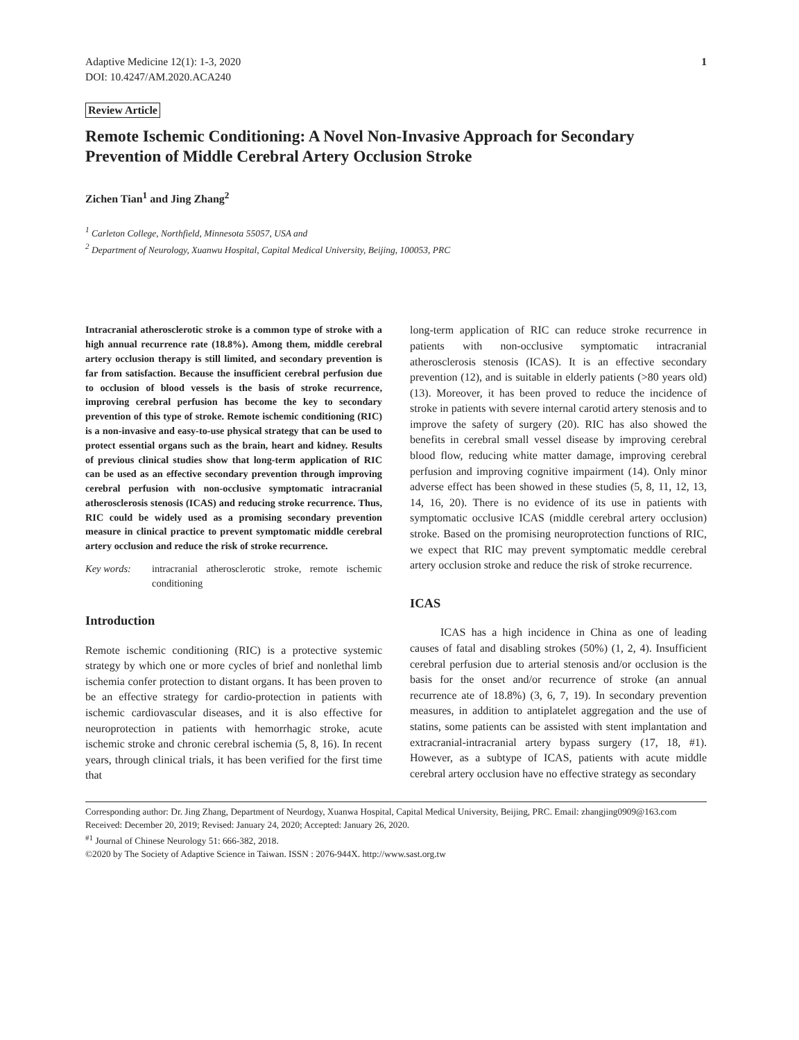Adaptive Medicine 12(1): 1-3, 2020
DOI: 10.4247/AM.2020.ACA240
1
Review Article
Remote Ischemic Conditioning: A Novel Non-Invasive Approach for Secondary Prevention of Middle Cerebral Artery Occlusion Stroke
Zichen Tian<sup>1</sup> and Jing Zhang<sup>2</sup>
<sup>1</sup> Carleton College, Northfield, Minnesota 55057, USA and
<sup>2</sup> Department of Neurology, Xuanwu Hospital, Capital Medical University, Beijing, 100053, PRC
Intracranial atherosclerotic stroke is a common type of stroke with a high annual recurrence rate (18.8%). Among them, middle cerebral artery occlusion therapy is still limited, and secondary prevention is far from satisfaction. Because the insufficient cerebral perfusion due to occlusion of blood vessels is the basis of stroke recurrence, improving cerebral perfusion has become the key to secondary prevention of this type of stroke. Remote ischemic conditioning (RIC) is a non-invasive and easy-to-use physical strategy that can be used to protect essential organs such as the brain, heart and kidney. Results of previous clinical studies show that long-term application of RIC can be used as an effective secondary prevention through improving cerebral perfusion with non-occlusive symptomatic intracranial atherosclerosis stenosis (ICAS) and reducing stroke recurrence. Thus, RIC could be widely used as a promising secondary prevention measure in clinical practice to prevent symptomatic middle cerebral artery occlusion and reduce the risk of stroke recurrence.
Key words: intracranial atherosclerotic stroke, remote ischemic conditioning
Introduction
Remote ischemic conditioning (RIC) is a protective systemic strategy by which one or more cycles of brief and nonlethal limb ischemia confer protection to distant organs. It has been proven to be an effective strategy for cardio-protection in patients with ischemic cardiovascular diseases, and it is also effective for neuroprotection in patients with hemorrhagic stroke, acute ischemic stroke and chronic cerebral ischemia (5, 8, 16). In recent years, through clinical trials, it has been verified for the first time that
long-term application of RIC can reduce stroke recurrence in patients with non-occlusive symptomatic intracranial atherosclerosis stenosis (ICAS). It is an effective secondary prevention (12), and is suitable in elderly patients (>80 years old) (13). Moreover, it has been proved to reduce the incidence of stroke in patients with severe internal carotid artery stenosis and to improve the safety of surgery (20). RIC has also showed the benefits in cerebral small vessel disease by improving cerebral blood flow, reducing white matter damage, improving cerebral perfusion and improving cognitive impairment (14). Only minor adverse effect has been showed in these studies (5, 8, 11, 12, 13, 14, 16, 20). There is no evidence of its use in patients with symptomatic occlusive ICAS (middle cerebral artery occlusion) stroke. Based on the promising neuroprotection functions of RIC, we expect that RIC may prevent symptomatic meddle cerebral artery occlusion stroke and reduce the risk of stroke recurrence.
ICAS
ICAS has a high incidence in China as one of leading causes of fatal and disabling strokes (50%) (1, 2, 4). Insufficient cerebral perfusion due to arterial stenosis and/or occlusion is the basis for the onset and/or recurrence of stroke (an annual recurrence ate of 18.8%) (3, 6, 7, 19). In secondary prevention measures, in addition to antiplatelet aggregation and the use of statins, some patients can be assisted with stent implantation and extracranial-intracranial artery bypass surgery (17, 18, #1). However, as a subtype of ICAS, patients with acute middle cerebral artery occlusion have no effective strategy as secondary
Corresponding author: Dr. Jing Zhang, Department of Neurdogy, Xuanwa Hospital, Capital Medical University, Beijing, PRC. Email: zhangjing0909@163.com
Received: December 20, 2019; Revised: January 24, 2020; Accepted: January 26, 2020.
<sup>#1</sup> Journal of Chinese Neurology 51: 666-382, 2018.
©2020 by The Society of Adaptive Science in Taiwan. ISSN : 2076-944X. http://www.sast.org.tw